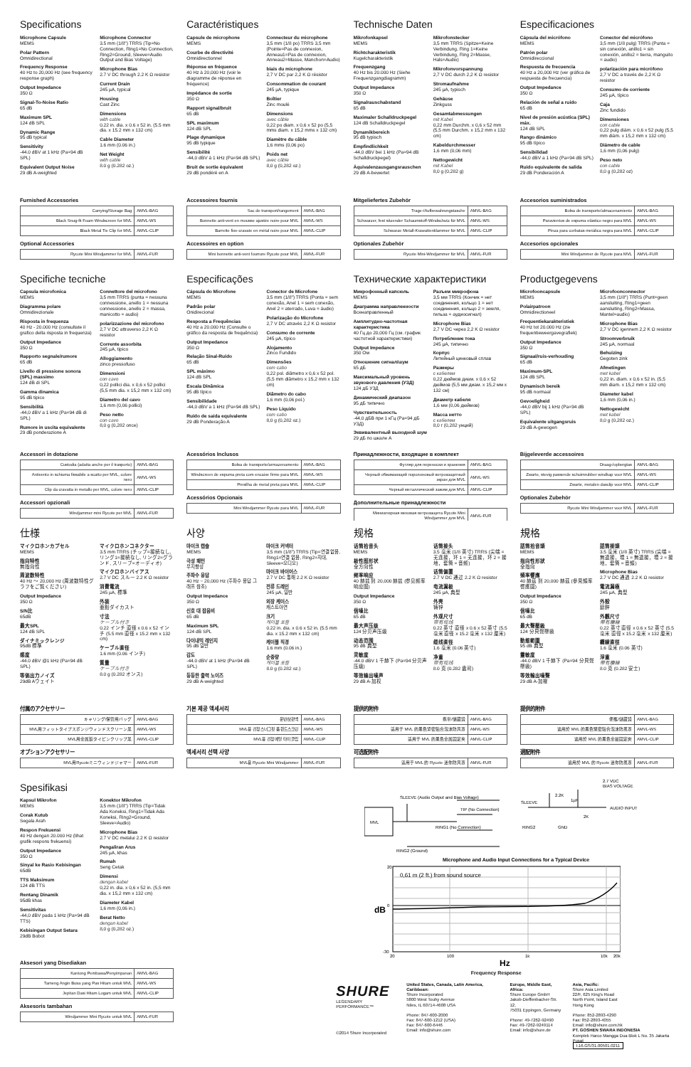Specifications
Microphone Capsule
MEMS
Polar Pattern
Omnidirectional
Frequency Response
40 Hz to 20,000 Hz (see frequency response graph)
Output Impedance
350 Ω
Signal-To-Noise Ratio
65 dB
Maximum SPL
124 dB SPL
Dynamic Range
95 dB typical
Sensitivity
-44.0 dBV at 1 kHz (Pa=94 dB SPL)
Equivalent Output Noise
29 dB A-weighted
Microphone Connector
3.5 mm (1/8") TRRS (Tip=No Connection, Ring1=No Connection, Ring2=Ground, Sleeve=Audio Output and Bias Voltage)
Microphone Bias
2.7 V DC through 2.2 K Ω resistor
Current Drain
245 µA, typical
Housing
Cast Zinc
Dimensions
with cable
0.22 in. dia. x 0.6 x 52 in. (5.5 mm dia. x 15.2 mm x 132 cm)
Cable Diameter
1.6 mm (0.06 in.)
Net Weight
with cable
8.0 g (0.282 oz.)
Furnished Accessories
| Carrying/Storage Bag | AMVL-BAG |
| Black Snug-fit Foam Windscreen for MVL | AMVL-WS |
| Black Metal Tie Clip for MVL | AMVL-CLIP |
Optional Accessories
| Rycote Mini Windjammer for MVL | AMVL-FUR |
Caractéristiques
Capsule de microphone
MEMS
Courbe de directivité
Omnidirectionnel
Réponse en fréquence
40 Hz à 20,000 Hz (voir le diagramme de réponse en fréquence)
Impédance de sortie
350 Ω
Rapport signal/bruit
65 dB
SPL maximum
124 dB SPL
Plage dynamique
95 dB typique
Sensibilité
-44,0 dBV à 1 kHz (Pa=94 dB SPL)
Bruit de sortie équivalent
29 dB pondéré en A
Connecteur du microphone
3,5 mm (1/8 po) TRRS 3,5 mm (Pointe=Pas de connexion, Anneau1=Pas de connexion, Anneau2=Masse, Manchon=Audio)
biais du microphone
2,7 V DC par 2,2 K Ω résistor
Consommation de courant
245 µA, typique
Boîtier
Zinc moulé
Dimensions
avec câble
0,22 po diam. x 0,6 x 52 po (5,5 mms diam. x 15,2 mms x 132 cm)
Diamètre du câble
1,6 mms (0,06 po)
Poids net
avec câble
8,0 g (0,282 oz.)
Accessoires fournis
| Sac de transport/rangement | AMVL-BAG |
| Bonnette anti-vent en mousse ajustée noire pour MVL | AMVL-WS |
| Barrette fixe-cravate en métal noire pour MVL | AMVL-CLIP |
Accessoires en option
| Mini bonnette anti-vent fourrure Rycote pour MVL | AMVL-FUR |
Technische Daten
Mikrofonkapsel
MEMS
Richtcharakteristik
Kugelcharakteristik
Frequenzgang
40 Hz bis 20.000 Hz (Siehe Frequenzgangdiagramm)
Output Impedance
350 Ω
Signalrauschabstand
65 dB
Maximaler Schalldruckpegel
124 dB Schalldruckpegel
Dynamikbereich
95 dB typisch
Empfindlichkeit
-44,0 dBV bei 1 kHz (Pa=94 dB Schalldruckpegel)
Äquivalenzausgangsrauschen
29 dB A-bewertet
Mikrofonstecker
3,5 mm TRRS (Spitze=Keine Verbindung, Ring 1=Keine Verbindung, Ring 2=Masse, Hals=Audio)
Mikrofonvorspannung
2,7 V DC durch 2,2 K Ω resistor
Stromaufnahme
245 µA, typisch
Gehäuse
Zinkguss
Gesamtabmessungen
mit Kabel
0,22 mm Durchm. x 0,6 x 52 mm (5,5 mm Durchm. x 15,2 mm x 132 cm)
Kabeldurchmesser
1,6 mm (0,06 mm)
Nettogewicht
mit Kabel
8,0 g (0,282 g)
Mitgeliefertes Zubehör
| Trage-/Aufbewahrungstasche | AMVL-BAG |
| Schwarzer, fest sitzender Schaumstoff-Windschutz für MVL | AMVL-WS |
| Schwarze Metall-Krawattenklammer für MVL | AMVL-CLIP |
Optionales Zubehör
| Rycote Mini-Windjammer für MVL | AMVL-FUR |
Especificaciones
Cápsula del micrófono
MEMS
Patrón polar
Omnidireccional
Respuesta de frecuencia
40 Hz a 20,000 Hz (ver gráfica de respuesta de frecuencia)
Output Impedance
350 Ω
Relación de señal a ruido
65 dB
Nivel de presión acústica (SPL) máx.
124 dB SPL
Rango dinámico
95 dB típico
Sensibilidad
-44,0 dBV a 1 kHz (Pa=94 dB SPL)
Ruido equivalente de salida
29 dB Ponderación A
Conector del micrófono
3,5 mm (1/8 pulg) TRRS (Punta = sin conexión, anillo1 = sin conexión, anillo2 = tierra, manguito = audio)
polarización para micrófono
2,7 V DC a través de 2,2 K Ω resistor
Consumo de corriente
245 µA, típico
Caja
Zinc fundido
Dimensiones
con cable
0,22 pulg diám. x 0,6 x 52 pulg (5,5 mm diám. x 15,2 mm x 132 cm)
Diámetro de cable
1,6 mm (0,06 pulg)
Peso neto
con cable
8,0 g (0,282 oz)
Accesorios suministrados
| Bolsa de transporte/almacenamiento | AMVL-BAG |
| Paravientos de espuma elástico negro para MVL | AMVL-WS |
| Pinza para corbatas metálica negra para MVL | AMVL-CLIP |
Accesorios opcionales
| Mini Windjammer de Rycote para MVL | AMVL-FUR |
Specifiche tecniche
Capsula microfonica
MEMS
Diagramma polare
Omnidirezionale
Risposta in frequenza
40 Hz - 20.000 Hz (consultate il grafico della risposta in frequenza)
Output Impedance
350 Ω
Rapporto segnale/rumore
65 dB
Livello di pressione sonora (SPL) massimo
124 dB di SPL
Gamma dinamica
95 dB tipico
Sensibilità
-44,0 dBV a 1 kHz (Pa=94 dB di SPL)
Rumore in uscita equivalente
29 dB ponderazione A
Connettore del microfono
3,5 mm TRRS (punta = nessuna connessione, anello 1 = nessuna connessione, anello 2 = massa, manicotto = audio)
polarizzazione del microfono
2,7 V DC attraverso 2,2 K Ω resistor
Corrente assorbita
245 µA, tipico
Alloggiamento
zinco pressofuso
Dimensioni
con cavo
0,22 pollici dia. x 0,6 x 52 pollici (5,5 mm dia. x 15,2 mm x 132 cm)
Diametro del cavo
1,6 mm (0,06 pollici)
Peso netto
con cavo
8,0 g (0,282 once)
Accessori in dotazione
| Custodia (adatta anche per il trasporto) | AMVL-BAG |
| Antivento in schiuma fissabile a scatto per MVL, colore nero | AMVL-WS |
| Clip da cravatta in metallo per MVL, colore nero | AMVL-CLIP |
Accessori opzionali
| Windjammer mini Rycote per MVL | AMVL-FUR |
Especificações
Cápsula do Microfone
MEMS
Padrão polar
Onidirecional
Resposta a Frequências
40 Hz a 20.000 Hz (Consulte o gráfico da resposta de frequência)
Output Impedance
350 Ω
Relação Sinal-Ruído
65 dB
SPL máximo
124 dB SPL
Escala Dinâmica
95 dB típico
Sensibilidade
-44,0 dBV a 1 kHz (Pa=94 dB SPL)
Ruído de saída equivalente
29 dB Ponderação A
Conector de Microfone
3,5 mm (1/8") TRRS (Ponta = sem conexão, Anel 1 = sem conexão, Anel 2 = aterrado, Luva = áudio)
Polarização do Microfone
2,7 V DC através 2,2 K Ω resistor
Consumo de corrente
245 µA, típico
Alojamento
Zinco Fundido
Dimensões
com cabo
0,22 pol. diâmetro x 0,6 x 52 pol. (5,5 mm diâmetro x 15,2 mm x 132 cm)
Diâmetro do cabo
1,6 mm (0,06 pol.)
Peso Líquido
com cabo
8,0 g (0,282 oz.)
Acessórios Inclusos
| Bolsa de transporte/armazenamento | AMVL-BAG |
| Windscreen de espuma preta com encaixe firme para MVL | AMVL-WS |
| Presilha de metal preta para MVL | AMVL-CLIP |
Acessórios Opcionais
| Mini Windjammer Rycote para MVL | AMVL-FUR |
Технические характеристики
Микрофонный капсюль
MEMS
Диаграмма направленности
Всенаправленный
Амплитудно-частотная характеристика
40 Гц до 20,000 Гц (см. график частотной характеристики)
Output Impedance
350 Ом
Отношение сигнал/шум
65 дБ
Максимальный уровень звукового давления (УЗД)
124 дБ УЗД
Динамический диапазон
95 дБ типично
Чувствительность
-44,0 дБВ при 1 кГц (Pa=94 дБ УЗД)
Эквивалентный выходной шум
29 дБ по шкале А
Разъем микрофона
3,5 мм TRRS (Кончик = нет соединения, кольцо 1 = нет соединения, кольцо 2 = земля, гильза = аудиосигнал)
Microphone Bias
2,7 V DC через 2,2 K Ω resistor
Потребление тока
245 µA, типично
Корпус
Литейный цинковый сплав
Размеры
с кабелем
0,22 дюймов диам. x 0,6 x 52 дюймов (5,5 мм диам. x 15,2 мм x 132 см)
Диаметр кабеля
1,6 мм (0,06 дюймов)
Масса нетто
с кабелем
8,0 г (0,282 унций)
Принадлежности, входящие в комплект
| Футляр для переноски и хранения | AMVL-BAG |
| Черный обжимающий поролоновый ветрозащитный экран для MVL | AMVL-WS |
| Черный металлический зажим для MVL | AMVL-CLIP |
Дополнительные принадлежности
| Миниатюрная меховая ветрозащита Rycote Mini Windjammer для MVL | AMVL-FUR |
Productgegevens
Microfooncapsule
MEMS
Polairpatroon
Omnidirectioneel
Frequentiekarakteristiek
40 Hz tot 20.000 Hz (zie frequentieweergavegrafiek)
Output Impedance
350 Ω
Signaal/ruis-verhouding
65 dB
Maximum-SPL
124 dB SPL
Dynamisch bereik
95 dB normaal
Gevoeligheid
-44,0 dBV bij 1 kHz (Pa=94 dB SPL)
Equivalente uitgangsruis
29 dB A-gewogen
Microfoonconnector
3,5 mm (1/8") TRRS (Punt=geen aansluiting, Ring1=geen aansluiting, Ring2=Massa, Mantel=audio)
Microphone Bias
2,7 V DC igennem 2,2 K Ω resistor
Stroomverbruik
245 µA, normaal
Behuizing
Gegoten zink
Afmetingen
met kabel
0,22 in. diam. x 0,6 x 52 in. (5,5 mm diam. x 15,2 mm x 132 cm)
Diameter kabel
1,6 mm (0,06 in.)
Nettogewicht
met kabel
8,0 g (0,282 oz.)
Bijgeleverde accessoires
| Draag-/opbergtas | AMVL-BAG |
| Zwarte, stevig passende schuimrubber windkap voor MVL | AMVL-WS |
| Zwarte, metalen dasclip voor MVL | AMVL-CLIP |
Optionales Zubehör
| Rycote Mini Windjammer voor MVL | AMVL-FUR |
仕様
マイクロホンカプセル
MEMS
指向特性
無指向性
周波数特性
40 Hz ～ 20,000 Hz (周波数特性グラフをご覧ください)
Output Impedance
350 Ω
S/N比
65dB
最大SPL
124 dB SPL
ダイナミックレンジ
95dB 標準
感度
-44.0 dBV @1 kHz (Pa=94 dB SPL)
等価出力ノイズ
29dB Aウェイト
マイクロホンコネクター
3.5 mm TRRS (チップ=接続なし, リング1=接続なし, リング2=グランド, スリーブ=オーディオ)
マイクロホンバイアス
2.7 V DC スルー 2.2 K Ω resistor
消費電流
245 µA, 標準
外装
亜鉛ダイカスト
寸法
ケーブル付き
0.22 インチ 直径 x 0.6 x 52 インチ (5.5 mm 直径 x 15.2 mm x 132 cm)
ケーブル直径
1.6 mm (0.06 インチ)
質量
ケーブル付き
8.0 g (0.282 オンス)
付属のアクセサリー
| キャリング/保管用バッグ | AMVL-BAG |
| MVL用フィットタイプスポンジウィンドスクリーン黒 | AMVL-WS |
| MVL用金属製タイピンクリップ黒 | AMVL-CLIP |
オプションアクセサリー
| MVL用Rycoteミニウィンドジャマー | AMVL-FUR |
사양
마이크 캡슐
MEMS
극성 패턴
무지향성
주파수 응답
40 Hz ~ 20,000 Hz (주파수 응답 그래프 참조)
Output Impedance
350 Ω
신호 대 잡음비
65 dB
Maximum SPL
124 dB SPL
다이내믹 레인지
95 dB 일반
감도
-44.0 dBV at 1 kHz (Pa=94 dB SPL)
등등한 출력 노이즈
29 dB A-weighted
마이크 커넥터
3,5 mm (1/8") TRRS (Tip=연결 없음, Ring1=연결 없음, Ring2=지대, Sleeve=오디오)
마이크 바이어스
2.7 V DC 통해 2.2 K Ω resistor
전류 드레인
245 µA, 일반
외장 케이스
캐스트아연
크기
케이블 포함
0.22 in. dia. x 0.6 x 52 in. (5.5 mm dia. x 15.2 mm x 132 cm)
케이블 직경
1.6 mm (0.06 in.)
순중량
케이블 포함
8.0 g (0.282 oz.)
기본 제공 액세서리
| 운반/보관백 | AMVL-BAG |
| MVL용 검정 스너그핏 폼 윈드스크린 | AMVL-WS |
| MVL용 검정 메탈 타이 클립 | AMVL-CLIP |
액세서리 선택 사양
| MVL용 Rycote Mini Windjammer | AMVL-FUR |
规格
话筒拾音头
MEMS
极性图形状
全方向性
频率响应
40 赫兹 到 20,000 赫兹 (参见频率响应图)
Output Impedance
350 Ω
信噪比
65 dB
最大声压级
124 分贝声压级
动态范围
95 dB 典型
灵敏度
-44.0 dBV 1 千赫下 (Pa=94 分贝声压级)
等效输出噪声
29 dB A-加权
话筒接头
3.5 毫米 (1/8 英寸) TRRS (尖端 = 无连接，环 1 = 无连接，环 2 = 接地，套筒 = 音频)
话筒偏置
2.7 V DC 通过 2.2 K Ω resistor
电流漏极
245 µA, 典型
外壳
铸锌
外观尺寸
带有缆线
0.22 英寸 直径 x 0.6 x 52 英寸 (5.5 毫米 直径 x 15.2 毫米 x 132 厘米)
缆线直径
1.6 毫米 (0.06 英寸)
净重
带有缆线
8.0 克 (0.282 盎司)
提供的附件
| 携带/储藏袋 | AMVL-BAG |
| 适用于 MVL 的黑色紧密贴合泡沫防风罩 | AMVL-WS |
| 适用于 MVL 的黑色金属固定夹 | AMVL-CLIP |
可选配附件
| 适用于 MVL 的 Rycote 迷你防风罩 | AMVL-FUR |
規格
話筒拾音頭
MEMS
指向性形狀
全指向
頻率響應
40 赫茲 到 20,000 赫茲 (參見頻率響應圖)
Output Impedance
350 Ω
信噪比
65 dB
最大聲壓級
124 分貝聲壓級
動態範圍
95 dB 典型
靈敏度
-44.0 dBV 1 千赫下 (Pa=94 分貝聲壓級)
等效輸出噪聲
29 dB A-加權
話筒接頭
3.5 毫米 (1/8 英寸) TRRS (尖端 = 無連接，環 1 = 無連接，環 2 = 接地，套筒 = 音頻)
Microphone Bias
2.7 V DC 通過 2.2 K Ω resistor
電流漏極
245 µA, 典型
外殼
鑄鋅
外觀尺寸
帶有纜線
0.22 英寸 直徑 x 0.6 x 52 英寸 (5.5 毫米 直徑 x 15.2 毫米 x 132 厘米)
纜線直徑
1.6 毫米 (0.06 英寸)
淨重
帶有纜線
8.0 克 (0.282 安士)
提供的附件
| 便攜/儲藏袋 | AMVL-BAG |
| 適用於 MVL 的黑色緊密貼合泡沫防風罩 | AMVL-WS |
| 適用於 MVL 的黑色金屬固定夾 | AMVL-CLIP |
選配附件
| 適用於 MVL 的 Rycote 迷你防風罩 | AMVL-FUR |
Spesifikasi
Kapsul Mikrofon
MEMS
Corak Kutub
Segala Arah
Respon Frekuensi
40 Hz dengan 20.000 Hz (lihat grafik respons frekuensi)
Output Impedance
350 Ω
Sinyal ke Rasio Kebisingan
65dB
TTS Maksimum
124 dB TTS
Rentang Dinamik
95dB khas
Sensitivitas
-44,0 dBV pada 1 kHz (Pa=94 dB TTS)
Kebisingan Output Setara
29dB Bobot
Konektor Mikrofon
3,5 mm (1/8") TRRS (Tip=Tidak Ada Koneksi, Ring1=Tidak Ada Koneksi, Ring2=Ground, Sleeve=Audio)
Microphone Bias
2.7 V DC melalui 2.2 K Ω resistor
Pengaliran Arus
245 µA, khas
Rumah
Seng Cetak
Dimensi
dengan kabel
0,22 in. dia. x 0,6 x 52 in. (5,5 mm dia. x 15,2 mm x 132 cm)
Diameter Kabel
1,6 mm (0,06 in.)
Berat Netto
dengan kabel
8,0 g (0,282 oz.)
Aksesori yang Disediakan
| Kantong Pembawa/Penyimpanan | AMVL-BAG |
| Tameng Angin Busa yang Pas Hitam untuk MVL | AMVL-WS |
| Jepitan Dasi Hitam Logam untuk MVL | AMVL-CLIP |
Aksesoris tambahan
| Windjammer Mini Rycote untuk MVL | AMVL-FUR |
MVL
SLEEVE (Audio Output and Bias Voltage)
TIP (No Connection)
RING1 (No Connection)
RING2 (Ground)
SLEEVE
2.2K
1µF
2K
AUDIO INPUT
2.7 VDC
BIAS VOLTAGE
RING2
GND
Microphone and Audio Input Connections for a Typical Device
0,61 m (2 ft.) from sound source
20
0
-30
20
100
1k
10k
20k
dB
Hz
Frequency Response
SHURE
LEGENDARY PERFORMANCE™
©2014 Shure Incorporated
United States, Canada, Latin America, Caribbean:
Shure Incorporated
5800 West Touhy Avenue
Niles, IL 60714-4608 USA
Phone: 847-600-2000
Fax: 847-600-1212 (USA)
Fax: 847-600-6446
Email: info@shure.com
Europe, Middle East, Africa:
Shure Europe GmbH
Jakob-Dieffenbacher-Str. 12,
75031 Eppingen, Germany
Phone: 49-7262-92490
Fax: 49-7262-9249114
Email: info@shure.de
Asia, Pacific:
Shure Asia Limited
22/F, 625 King's Road
North Point, Island East
Hong Kong
Phone: 852-2893-4290
Fax: 852-2893-4055
Email: info@shure.com.hk
PT. GOSHEN SWARA INDONESIA
Komplek Harco Mangga Dua Blok L No. 35 Jakarta Pusat
I.16.GS/31.00501.0211